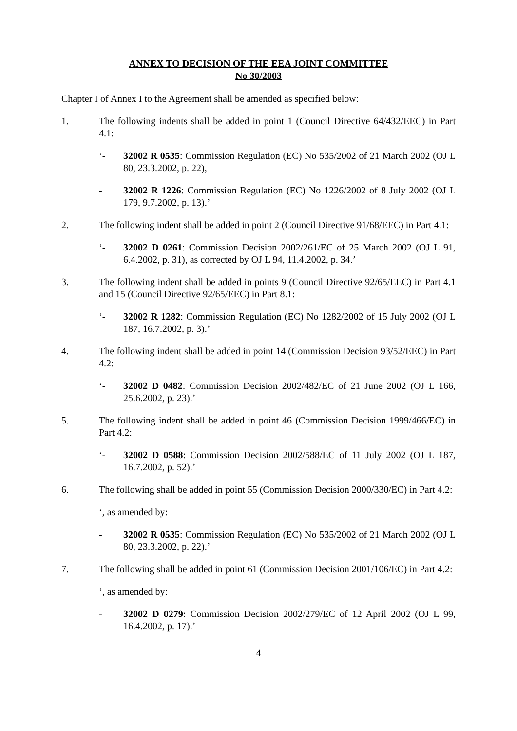ANNEX TO DECISION OF THE EEA JOINT COMMITTEE
No 30/2003
Chapter I of Annex I to the Agreement shall be amended as specified below:
1. The following indents shall be added in point 1 (Council Directive 64/432/EEC) in Part 4.1:
‘- 32002 R 0535: Commission Regulation (EC) No 535/2002 of 21 March 2002 (OJ L 80, 23.3.2002, p. 22),
- 32002 R 1226: Commission Regulation (EC) No 1226/2002 of 8 July 2002 (OJ L 179, 9.7.2002, p. 13).’
2. The following indent shall be added in point 2 (Council Directive 91/68/EEC) in Part 4.1:
‘- 32002 D 0261: Commission Decision 2002/261/EC of 25 March 2002 (OJ L 91, 6.4.2002, p. 31), as corrected by OJ L 94, 11.4.2002, p. 34.’
3. The following indent shall be added in points 9 (Council Directive 92/65/EEC) in Part 4.1 and 15 (Council Directive 92/65/EEC) in Part 8.1:
‘- 32002 R 1282: Commission Regulation (EC) No 1282/2002 of 15 July 2002 (OJ L 187, 16.7.2002, p. 3).’
4. The following indent shall be added in point 14 (Commission Decision 93/52/EEC) in Part 4.2:
‘- 32002 D 0482: Commission Decision 2002/482/EC of 21 June 2002 (OJ L 166, 25.6.2002, p. 23).’
5. The following indent shall be added in point 46 (Commission Decision 1999/466/EC) in Part 4.2:
‘- 32002 D 0588: Commission Decision 2002/588/EC of 11 July 2002 (OJ L 187, 16.7.2002, p. 52).’
6. The following shall be added in point 55 (Commission Decision 2000/330/EC) in Part 4.2:
‘, as amended by:
- 32002 R 0535: Commission Regulation (EC) No 535/2002 of 21 March 2002 (OJ L 80, 23.3.2002, p. 22).’
7. The following shall be added in point 61 (Commission Decision 2001/106/EC) in Part 4.2:
‘, as amended by:
- 32002 D 0279: Commission Decision 2002/279/EC of 12 April 2002 (OJ L 99, 16.4.2002, p. 17).’
4